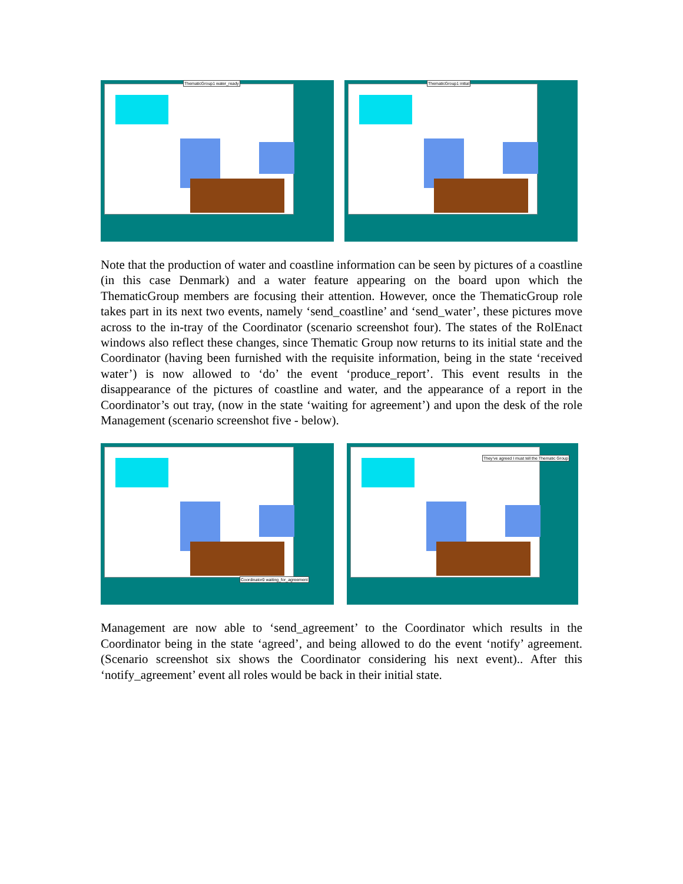ThematicGroup1 water_ready
ThematicGroup1 initial
Note that the production of water and coastline information can be seen by pictures of a coastline (in this case Denmark) and a water feature appearing on the board upon which the ThematicGroup members are focusing their attention. However, once the ThematicGroup role takes part in its next two events, namely ‘send_coastline’ and ‘send_water’, these pictures move across to the in-tray of the Coordinator (scenario screenshot four). The states of the RolEnact windows also reflect these changes, since Thematic Group now returns to its initial state and the Coordinator (having been furnished with the requisite information, being in the state ‘received water’) is now allowed to ‘do’ the event ‘produce_report’. This event results in the disappearance of the pictures of coastline and water, and the appearance of a report in the Coordinator’s out tray, (now in the state ‘waiting for agreement’) and upon the desk of the role Management (scenario screenshot five - below).
Coordinator0 waiting_for_agreement
They’ve agreed I must tell the Thematic Group
Management are now able to ‘send_agreement’ to the Coordinator which results in the Coordinator being in the state ‘agreed’, and being allowed to do the event ‘notify’ agreement. (Scenario screenshot six shows the Coordinator considering his next event).. After this ‘notify_agreement’ event all roles would be back in their initial state.